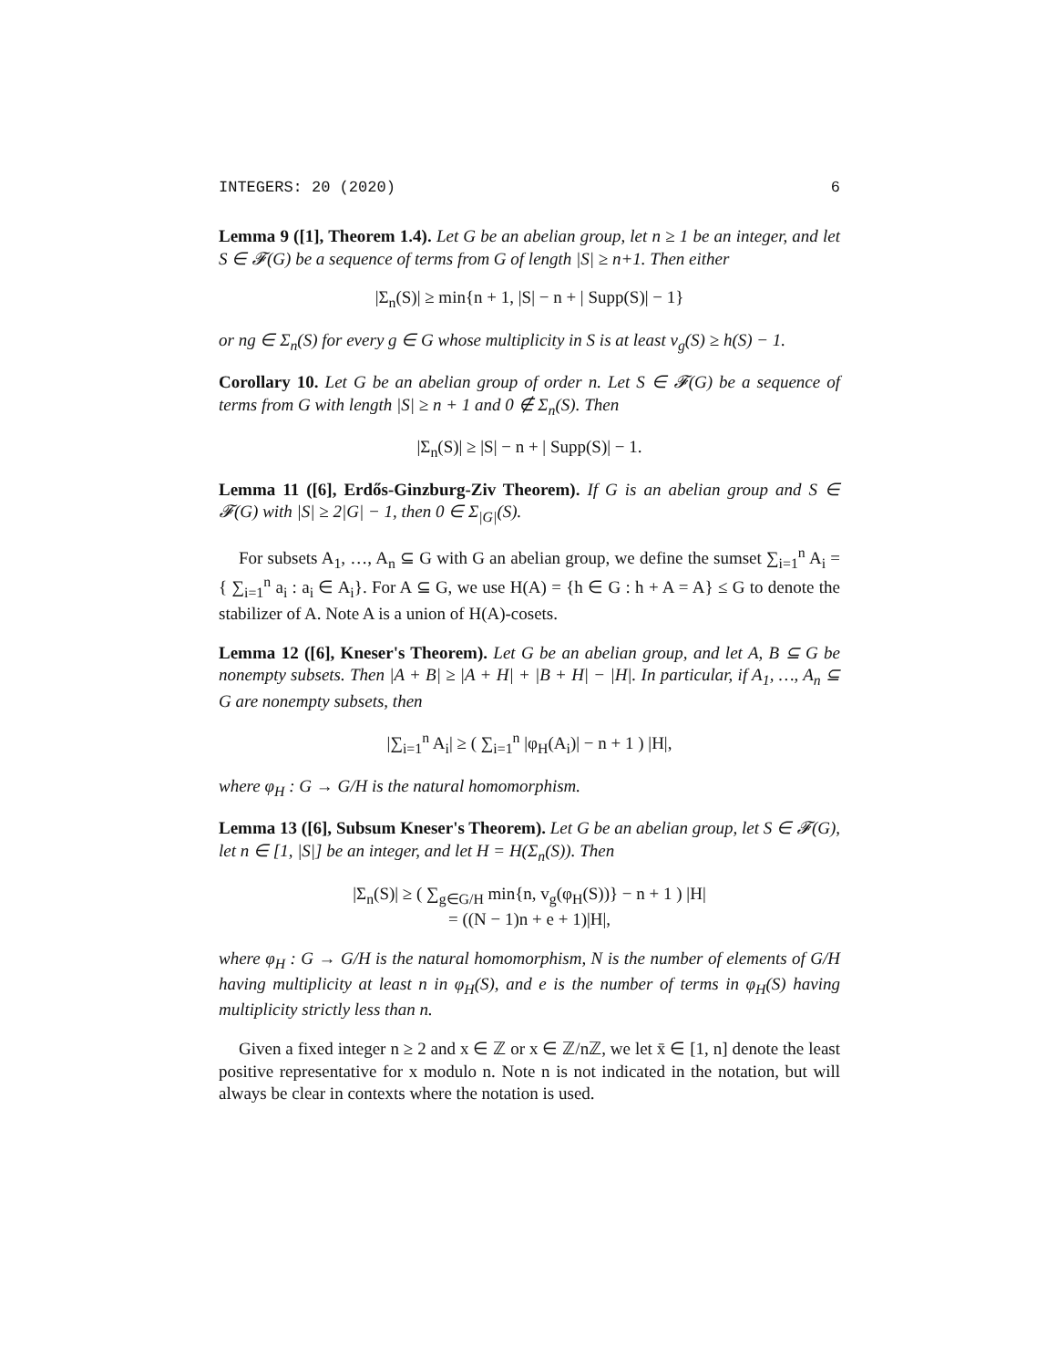INTEGERS: 20 (2020) 6
Lemma 9 ([1], Theorem 1.4). Let G be an abelian group, let n ≥ 1 be an integer, and let S ∈ 𝓕(G) be a sequence of terms from G of length |S| ≥ n+1. Then either
|Σ<sub>n</sub>(S)| ≥ min{n + 1, |S| − n + | Supp(S)| − 1}
or ng ∈ Σ<sub>n</sub>(S) for every g ∈ G whose multiplicity in S is at least v<sub>g</sub>(S) ≥ h(S) − 1.
Corollary 10. Let G be an abelian group of order n. Let S ∈ 𝓕(G) be a sequence of terms from G with length |S| ≥ n + 1 and 0 ∉ Σ<sub>n</sub>(S). Then
|Σ<sub>n</sub>(S)| ≥ |S| − n + | Supp(S)| − 1.
Lemma 11 ([6], Erdős-Ginzburg-Ziv Theorem). If G is an abelian group and S ∈ 𝓕(G) with |S| ≥ 2|G| − 1, then 0 ∈ Σ<sub>|G|</sub>(S).
For subsets A<sub>1</sub>, …, A<sub>n</sub> ⊆ G with G an abelian group, we define the sumset ∑<sub>i=1</sub><sup>n</sup> A<sub>i</sub> = { ∑<sub>i=1</sub><sup>n</sup> a<sub>i</sub> : a<sub>i</sub> ∈ A<sub>i</sub>}. For A ⊆ G, we use H(A) = {h ∈ G : h + A = A} ≤ G to denote the stabilizer of A. Note A is a union of H(A)-cosets.
Lemma 12 ([6], Kneser's Theorem). Let G be an abelian group, and let A, B ⊆ G be nonempty subsets. Then |A + B| ≥ |A + H| + |B + H| − |H|. In particular, if A<sub>1</sub>, …, A<sub>n</sub> ⊆ G are nonempty subsets, then
|∑<sub>i=1</sub><sup>n</sup> A<sub>i</sub>| ≥ ( ∑<sub>i=1</sub><sup>n</sup> |φ<sub>H</sub>(A<sub>i</sub>)| − n + 1 ) |H|,
where φ<sub>H</sub> : G → G/H is the natural homomorphism.
Lemma 13 ([6], Subsum Kneser's Theorem). Let G be an abelian group, let S ∈ 𝓕(G), let n ∈ [1, |S|] be an integer, and let H = H(Σ<sub>n</sub>(S)). Then
|Σ<sub>n</sub>(S)| ≥ ( ∑<sub>g∈G/H</sub> min{n, v<sub>g</sub>(φ<sub>H</sub>(S))} − n + 1 ) |H|
= ((N − 1)n + e + 1)|H|,
where φ<sub>H</sub> : G → G/H is the natural homomorphism, N is the number of elements of G/H having multiplicity at least n in φ<sub>H</sub>(S), and e is the number of terms in φ<sub>H</sub>(S) having multiplicity strictly less than n.
Given a fixed integer n ≥ 2 and x ∈ ℤ or x ∈ ℤ/nℤ, we let x̄ ∈ [1, n] denote the least positive representative for x modulo n. Note n is not indicated in the notation, but will always be clear in contexts where the notation is used.